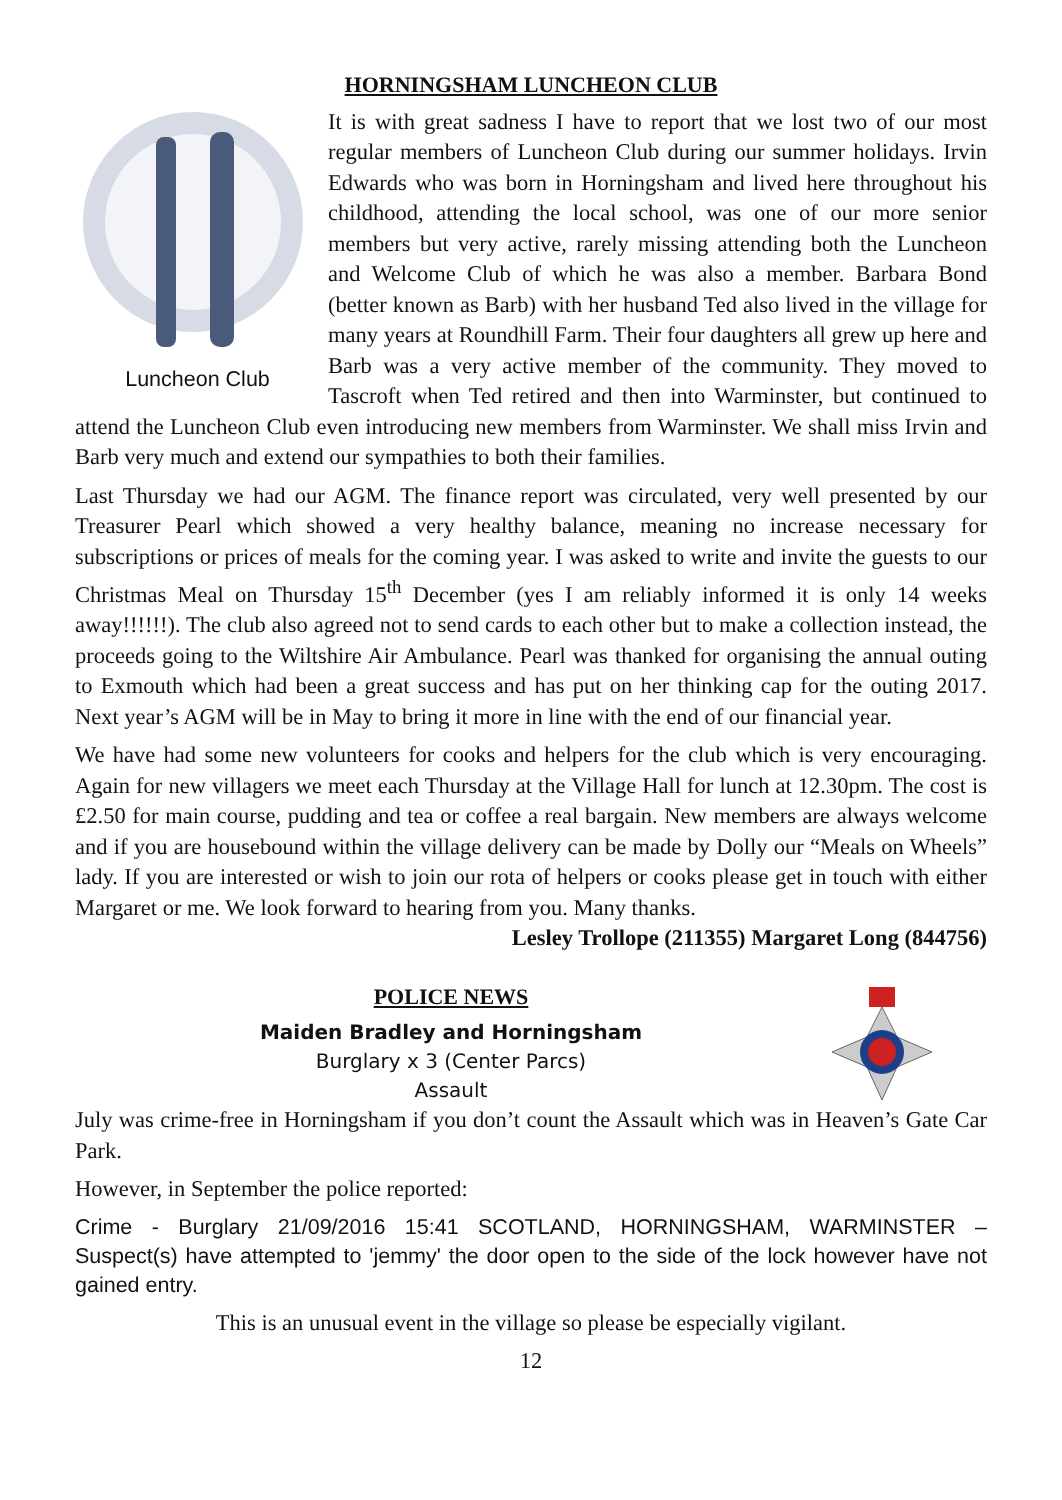HORNINGSHAM LUNCHEON CLUB
Luncheon Club
It is with great sadness I have to report that we lost two of our most regular members of Luncheon Club during our summer holidays. Irvin Edwards who was born in Horningsham and lived here throughout his childhood, attending the local school, was one of our more senior members but very active, rarely missing attending both the Luncheon and Welcome Club of which he was also a member. Barbara Bond (better known as Barb) with her husband Ted also lived in the village for many years at Roundhill Farm. Their four daughters all grew up here and Barb was a very active member of the community. They moved to Tascroft when Ted retired and then into Warminster, but continued to attend the Luncheon Club even introducing new members from Warminster. We shall miss Irvin and Barb very much and extend our sympathies to both their families.
Last Thursday we had our AGM. The finance report was circulated, very well presented by our Treasurer Pearl which showed a very healthy balance, meaning no increase necessary for subscriptions or prices of meals for the coming year. I was asked to write and invite the guests to our Christmas Meal on Thursday 15<sup>th</sup> December (yes I am reliably informed it is only 14 weeks away!!!!!!). The club also agreed not to send cards to each other but to make a collection instead, the proceeds going to the Wiltshire Air Ambulance. Pearl was thanked for organising the annual outing to Exmouth which had been a great success and has put on her thinking cap for the outing 2017. Next year’s AGM will be in May to bring it more in line with the end of our financial year.
We have had some new volunteers for cooks and helpers for the club which is very encouraging. Again for new villagers we meet each Thursday at the Village Hall for lunch at 12.30pm. The cost is £2.50 for main course, pudding and tea or coffee a real bargain. New members are always welcome and if you are housebound within the village delivery can be made by Dolly our “Meals on Wheels” lady. If you are interested or wish to join our rota of helpers or cooks please get in touch with either Margaret or me. We look forward to hearing from you. Many thanks.
Lesley Trollope (211355) Margaret Long (844756)
POLICE NEWS
Maiden Bradley and Horningsham
Burglary x 3 (Center Parcs)
Assault
July was crime-free in Horningsham if you don’t count the Assault which was in Heaven’s Gate Car Park.
However, in September the police reported:
Crime - Burglary 21/09/2016 15:41 SCOTLAND, HORNINGSHAM, WARMINSTER – Suspect(s) have attempted to 'jemmy' the door open to the side of the lock however have not gained entry.
This is an unusual event in the village so please be especially vigilant.
12